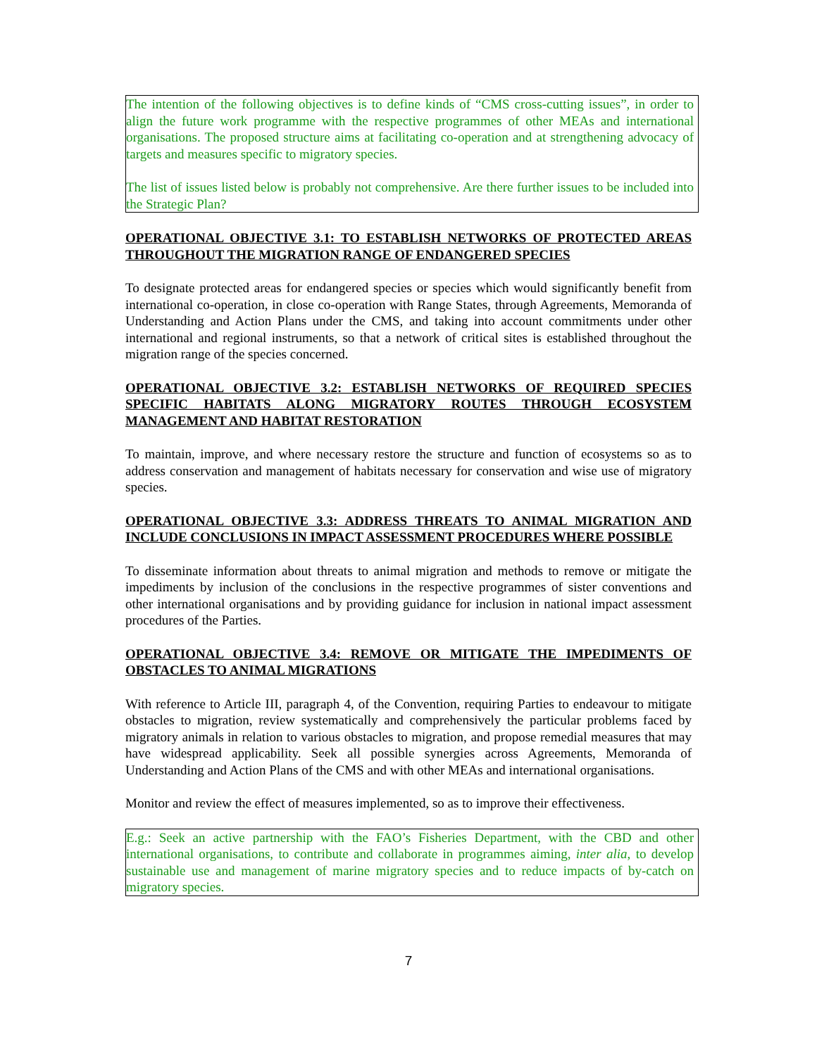The intention of the following objectives is to define kinds of “CMS cross-cutting issues”, in order to align the future work programme with the respective programmes of other MEAs and international organisations. The proposed structure aims at facilitating co-operation and at strengthening advocacy of targets and measures specific to migratory species.
The list of issues listed below is probably not comprehensive. Are there further issues to be included into the Strategic Plan?
OPERATIONAL OBJECTIVE 3.1: TO ESTABLISH NETWORKS OF PROTECTED AREAS THROUGHOUT THE MIGRATION RANGE OF ENDANGERED SPECIES
To designate protected areas for endangered species or species which would significantly benefit from international co-operation, in close co-operation with Range States, through Agreements, Memoranda of Understanding and Action Plans under the CMS, and taking into account commitments under other international and regional instruments, so that a network of critical sites is established throughout the migration range of the species concerned.
OPERATIONAL OBJECTIVE 3.2: ESTABLISH NETWORKS OF REQUIRED SPECIES SPECIFIC HABITATS ALONG MIGRATORY ROUTES THROUGH ECOSYSTEM MANAGEMENT AND HABITAT RESTORATION
To maintain, improve, and where necessary restore the structure and function of ecosystems so as to address conservation and management of habitats necessary for conservation and wise use of migratory species.
OPERATIONAL OBJECTIVE 3.3: ADDRESS THREATS TO ANIMAL MIGRATION AND INCLUDE CONCLUSIONS IN IMPACT ASSESSMENT PROCEDURES WHERE POSSIBLE
To disseminate information about threats to animal migration and methods to remove or mitigate the impediments by inclusion of the conclusions in the respective programmes of sister conventions and other international organisations and by providing guidance for inclusion in national impact assessment procedures of the Parties.
OPERATIONAL OBJECTIVE 3.4: REMOVE OR MITIGATE THE IMPEDIMENTS OF OBSTACLES TO ANIMAL MIGRATIONS
With reference to Article III, paragraph 4, of the Convention, requiring Parties to endeavour to mitigate obstacles to migration, review systematically and comprehensively the particular problems faced by migratory animals in relation to various obstacles to migration, and propose remedial measures that may have widespread applicability. Seek all possible synergies across Agreements, Memoranda of Understanding and Action Plans of the CMS and with other MEAs and international organisations.
Monitor and review the effect of measures implemented, so as to improve their effectiveness.
E.g.: Seek an active partnership with the FAO’s Fisheries Department, with the CBD and other international organisations, to contribute and collaborate in programmes aiming, inter alia, to develop sustainable use and management of marine migratory species and to reduce impacts of by-catch on migratory species.
7